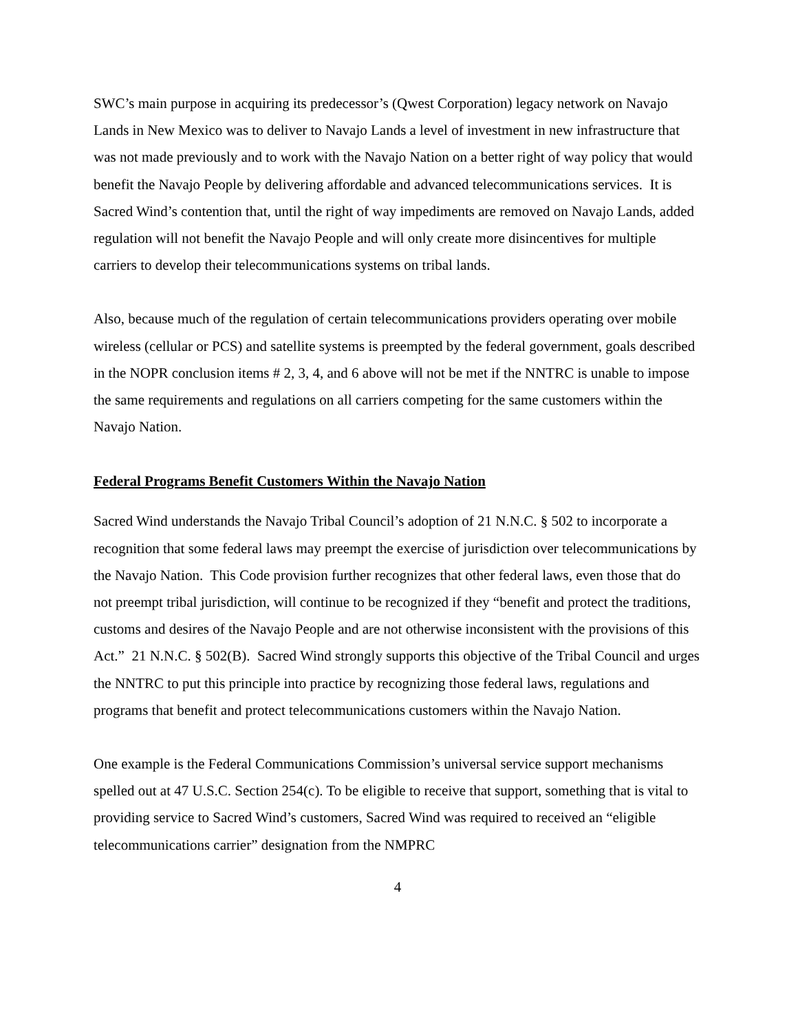SWC’s main purpose in acquiring its predecessor’s (Qwest Corporation) legacy network on Navajo Lands in New Mexico was to deliver to Navajo Lands a level of investment in new infrastructure that was not made previously and to work with the Navajo Nation on a better right of way policy that would benefit the Navajo People by delivering affordable and advanced telecommunications services. It is Sacred Wind’s contention that, until the right of way impediments are removed on Navajo Lands, added regulation will not benefit the Navajo People and will only create more disincentives for multiple carriers to develop their telecommunications systems on tribal lands.
Also, because much of the regulation of certain telecommunications providers operating over mobile wireless (cellular or PCS) and satellite systems is preempted by the federal government, goals described in the NOPR conclusion items # 2, 3, 4, and 6 above will not be met if the NNTRC is unable to impose the same requirements and regulations on all carriers competing for the same customers within the Navajo Nation.
Federal Programs Benefit Customers Within the Navajo Nation
Sacred Wind understands the Navajo Tribal Council’s adoption of 21 N.N.C. § 502 to incorporate a recognition that some federal laws may preempt the exercise of jurisdiction over telecommunications by the Navajo Nation. This Code provision further recognizes that other federal laws, even those that do not preempt tribal jurisdiction, will continue to be recognized if they “benefit and protect the traditions, customs and desires of the Navajo People and are not otherwise inconsistent with the provisions of this Act.” 21 N.N.C. § 502(B). Sacred Wind strongly supports this objective of the Tribal Council and urges the NNTRC to put this principle into practice by recognizing those federal laws, regulations and programs that benefit and protect telecommunications customers within the Navajo Nation.
One example is the Federal Communications Commission’s universal service support mechanisms spelled out at 47 U.S.C. Section 254(c). To be eligible to receive that support, something that is vital to providing service to Sacred Wind’s customers, Sacred Wind was required to received an “eligible telecommunications carrier” designation from the NMPRC
4